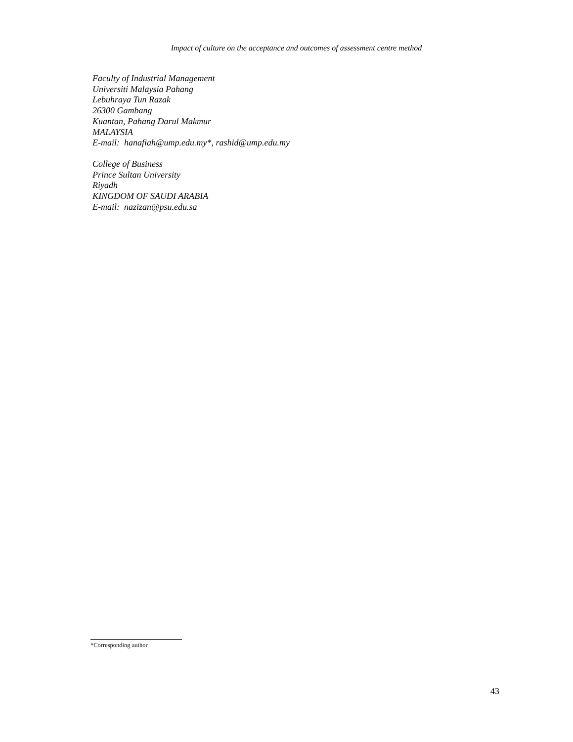Impact of culture on the acceptance and outcomes of assessment centre method
Faculty of Industrial Management
Universiti Malaysia Pahang
Lebuhraya Tun Razak
26300 Gambang
Kuantan, Pahang Darul Makmur
MALAYSIA
E-mail: hanafiah@ump.edu.my*, rashid@ump.edu.my
College of Business
Prince Sultan University
Riyadh
KINGDOM OF SAUDI ARABIA
E-mail: nazizan@psu.edu.sa
*Corresponding author
43